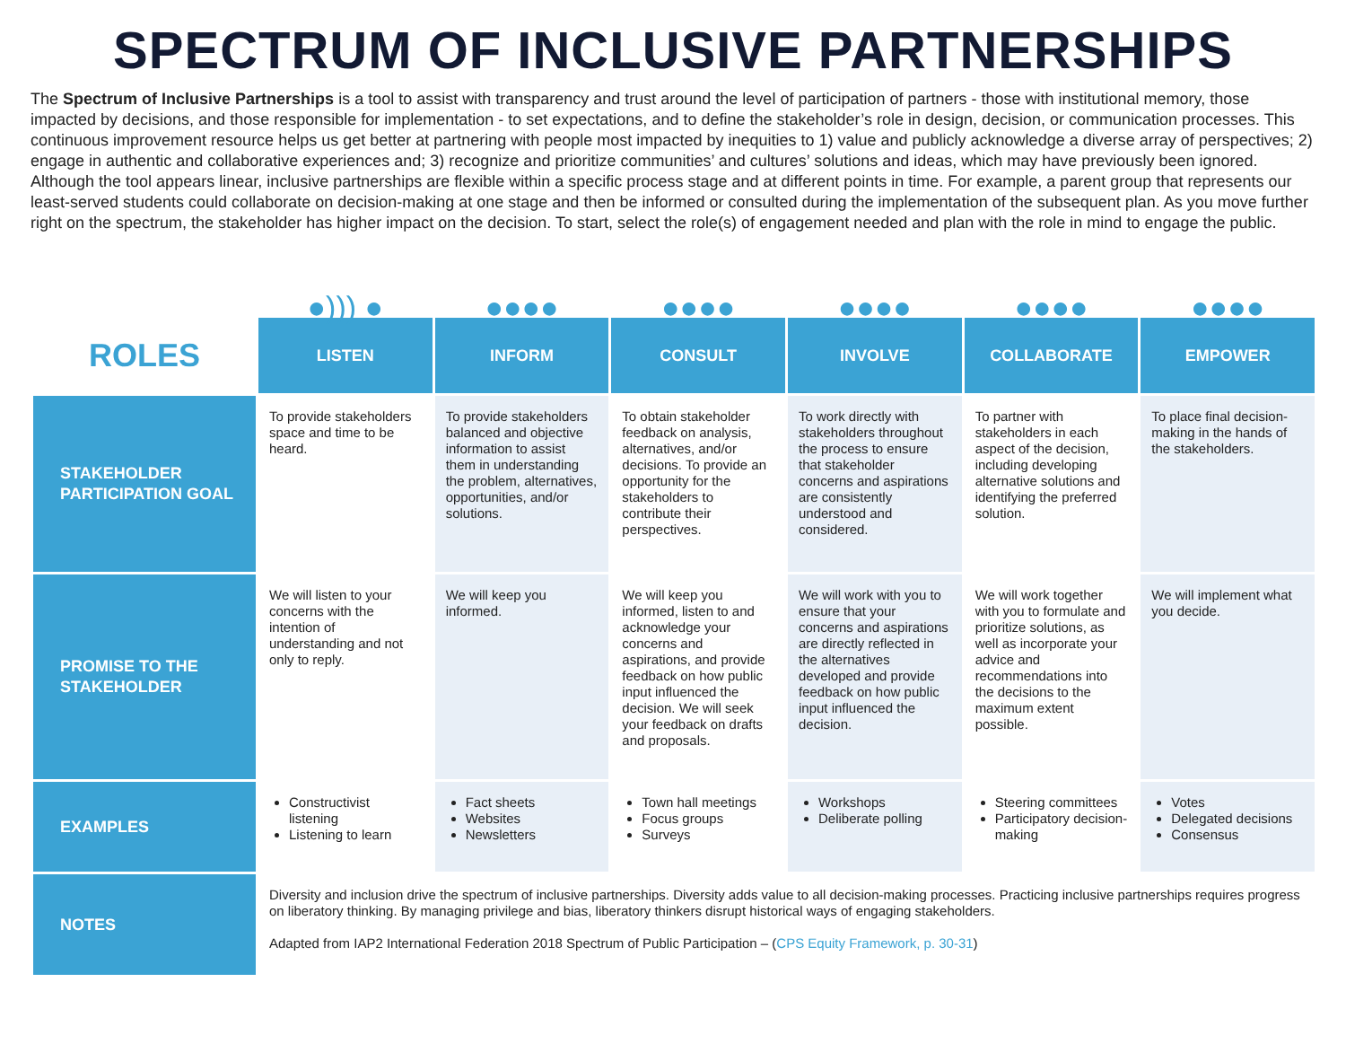SPECTRUM OF INCLUSIVE PARTNERSHIPS
The Spectrum of Inclusive Partnerships is a tool to assist with transparency and trust around the level of participation of partners - those with institutional memory, those impacted by decisions, and those responsible for implementation - to set expectations, and to define the stakeholder’s role in design, decision, or communication processes. This continuous improvement resource helps us get better at partnering with people most impacted by inequities to 1) value and publicly acknowledge a diverse array of perspectives; 2) engage in authentic and collaborative experiences and; 3) recognize and prioritize communities’ and cultures’ solutions and ideas, which may have previously been ignored. Although the tool appears linear, inclusive partnerships are flexible within a specific process stage and at different points in time. For example, a parent group that represents our least-served students could collaborate on decision-making at one stage and then be informed or consulted during the implementation of the subsequent plan. As you move further right on the spectrum, the stakeholder has higher impact on the decision. To start, select the role(s) of engagement needed and plan with the role in mind to engage the public.
| | ●))) ● | ●●●● | ●●●● | ●●●● | ●●●● | ●●●● |
| ROLES | LISTEN | INFORM | CONSULT | INVOLVE | COLLABORATE | EMPOWER |
| STAKEHOLDER PARTICIPATION GOAL | To provide stakeholders space and time to be heard. | To provide stakeholders balanced and objective information to assist them in understanding the problem, alternatives, opportunities, and/or solutions. | To obtain stakeholder feedback on analysis, alternatives, and/or decisions. To provide an opportunity for the stakeholders to contribute their perspectives. | To work directly with stakeholders throughout the process to ensure that stakeholder concerns and aspirations are consistently understood and considered. | To partner with stakeholders in each aspect of the decision, including developing alternative solutions and identifying the preferred solution. | To place final decision-making in the hands of the stakeholders. |
| PROMISE TO THE STAKEHOLDER | We will listen to your concerns with the intention of understanding and not only to reply. | We will keep you informed. | We will keep you informed, listen to and acknowledge your concerns and aspirations, and provide feedback on how public input influenced the decision. We will seek your feedback on drafts and proposals. | We will work with you to ensure that your concerns and aspirations are directly reflected in the alternatives developed and provide feedback on how public input influenced the decision. | We will work together with you to formulate and prioritize solutions, as well as incorporate your advice and recommendations into the decisions to the maximum extent possible. | We will implement what you decide. |
| EXAMPLES | Constructivist listening Listening to learn | Fact sheets Websites Newsletters | Town hall meetings Focus groups Surveys | Workshops Deliberate polling | Steering committees Participatory decision-making | Votes Delegated decisions Consensus |
| NOTES | Diversity and inclusion drive the spectrum of inclusive partnerships. Diversity adds value to all decision-making processes. Practicing inclusive partnerships requires progress on liberatory thinking. By managing privilege and bias, liberatory thinkers disrupt historical ways of engaging stakeholders. Adapted from IAP2 International Federation 2018 Spectrum of Public Participation – ( CPS Equity Framework, p. 30-31 ) | | | | | |